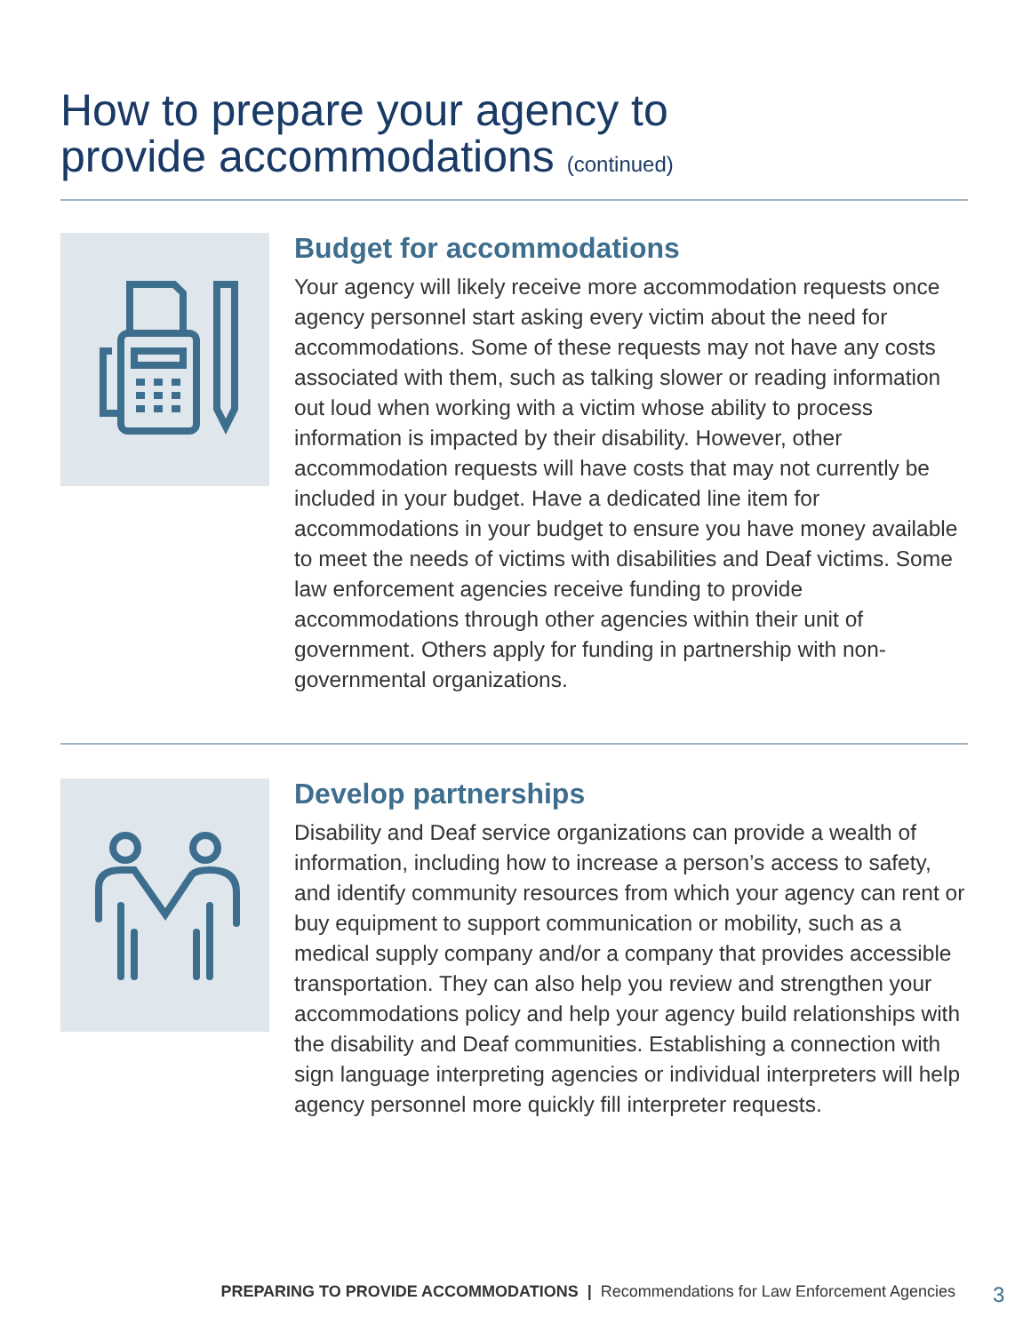How to prepare your agency to
provide accommodations (continued)
Budget for accommodations
Your agency will likely receive more accommodation requests once agency personnel start asking every victim about the need for accommodations. Some of these requests may not have any costs associated with them, such as talking slower or reading information out loud when working with a victim whose ability to process information is impacted by their disability. However, other accommodation requests will have costs that may not currently be included in your budget. Have a dedicated line item for accommodations in your budget to ensure you have money available to meet the needs of victims with disabilities and Deaf victims. Some law enforcement agencies receive funding to provide accommodations through other agencies within their unit of government. Others apply for funding in partnership with non-governmental organizations.
Develop partnerships
Disability and Deaf service organizations can provide a wealth of information, including how to increase a person’s access to safety, and identify community resources from which your agency can rent or buy equipment to support communication or mobility, such as a medical supply company and/or a company that provides accessible transportation. They can also help you review and strengthen your accommodations policy and help your agency build relationships with the disability and Deaf communities. Establishing a connection with sign language interpreting agencies or individual interpreters will help agency personnel more quickly fill interpreter requests.
PREPARING TO PROVIDE ACCOMMODATIONS | Recommendations for Law Enforcement Agencies
3